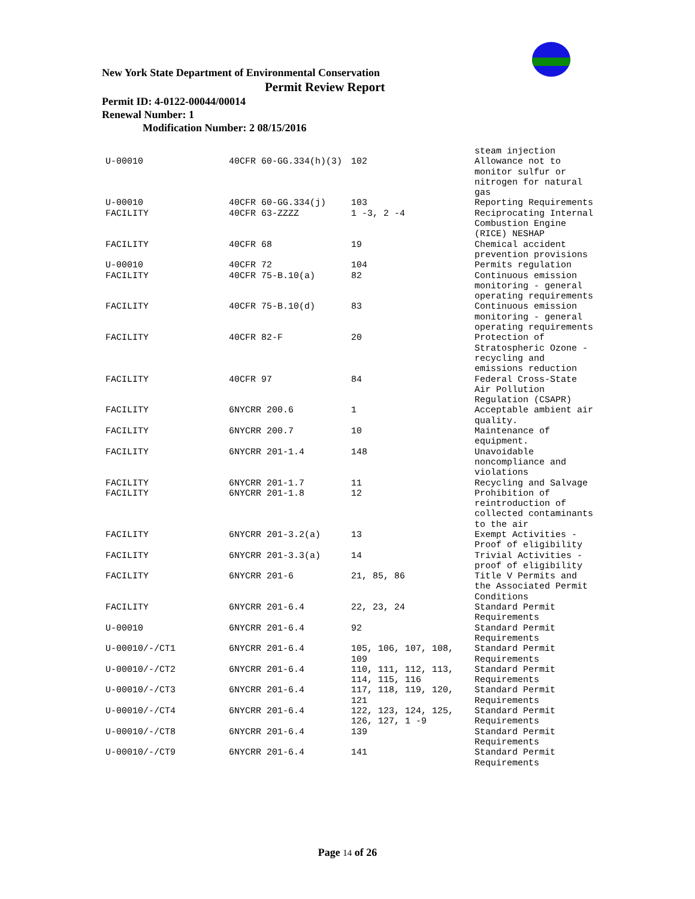New York State Department of Environmental Conservation
Permit Review Report
Permit ID: 4-0122-00044/00014
Renewal Number: 1
Modification Number: 2 08/15/2016
| | | | steam injection |
| U-00010 | 40CFR 60-GG.334(h)(3) | 102 | Allowance not to monitor sulfur or nitrogen for natural gas |
| U-00010 | 40CFR 60-GG.334(j) | 103 | Reporting Requirements |
| FACILITY | 40CFR 63-ZZZZ | 1 -3, 2 -4 | Reciprocating Internal Combustion Engine (RICE) NESHAP |
| FACILITY | 40CFR 68 | 19 | Chemical accident prevention provisions |
| U-00010 | 40CFR 72 | 104 | Permits regulation |
| FACILITY | 40CFR 75-B.10(a) | 82 | Continuous emission monitoring - general operating requirements |
| FACILITY | 40CFR 75-B.10(d) | 83 | Continuous emission monitoring - general operating requirements |
| FACILITY | 40CFR 82-F | 20 | Protection of Stratospheric Ozone - recycling and emissions reduction |
| FACILITY | 40CFR 97 | 84 | Federal Cross-State Air Pollution Regulation (CSAPR) |
| FACILITY | 6NYCRR 200.6 | 1 | Acceptable ambient air quality. |
| FACILITY | 6NYCRR 200.7 | 10 | Maintenance of equipment. |
| FACILITY | 6NYCRR 201-1.4 | 148 | Unavoidable noncompliance and violations |
| FACILITY | 6NYCRR 201-1.7 | 11 | Recycling and Salvage |
| FACILITY | 6NYCRR 201-1.8 | 12 | Prohibition of reintroduction of collected contaminants to the air |
| FACILITY | 6NYCRR 201-3.2(a) | 13 | Exempt Activities - Proof of eligibility |
| FACILITY | 6NYCRR 201-3.3(a) | 14 | Trivial Activities - proof of eligibility |
| FACILITY | 6NYCRR 201-6 | 21, 85, 86 | Title V Permits and the Associated Permit Conditions |
| FACILITY | 6NYCRR 201-6.4 | 22, 23, 24 | Standard Permit Requirements |
| U-00010 | 6NYCRR 201-6.4 | 92 | Standard Permit Requirements |
| U-00010/-/CT1 | 6NYCRR 201-6.4 | 105, 106, 107, 108, 109 | Standard Permit Requirements |
| U-00010/-/CT2 | 6NYCRR 201-6.4 | 110, 111, 112, 113, 114, 115, 116 | Standard Permit Requirements |
| U-00010/-/CT3 | 6NYCRR 201-6.4 | 117, 118, 119, 120, 121 | Standard Permit Requirements |
| U-00010/-/CT4 | 6NYCRR 201-6.4 | 122, 123, 124, 125, 126, 127, 1 -9 | Standard Permit Requirements |
| U-00010/-/CT8 | 6NYCRR 201-6.4 | 139 | Standard Permit Requirements |
| U-00010/-/CT9 | 6NYCRR 201-6.4 | 141 | Standard Permit Requirements |
Page 14 of 26